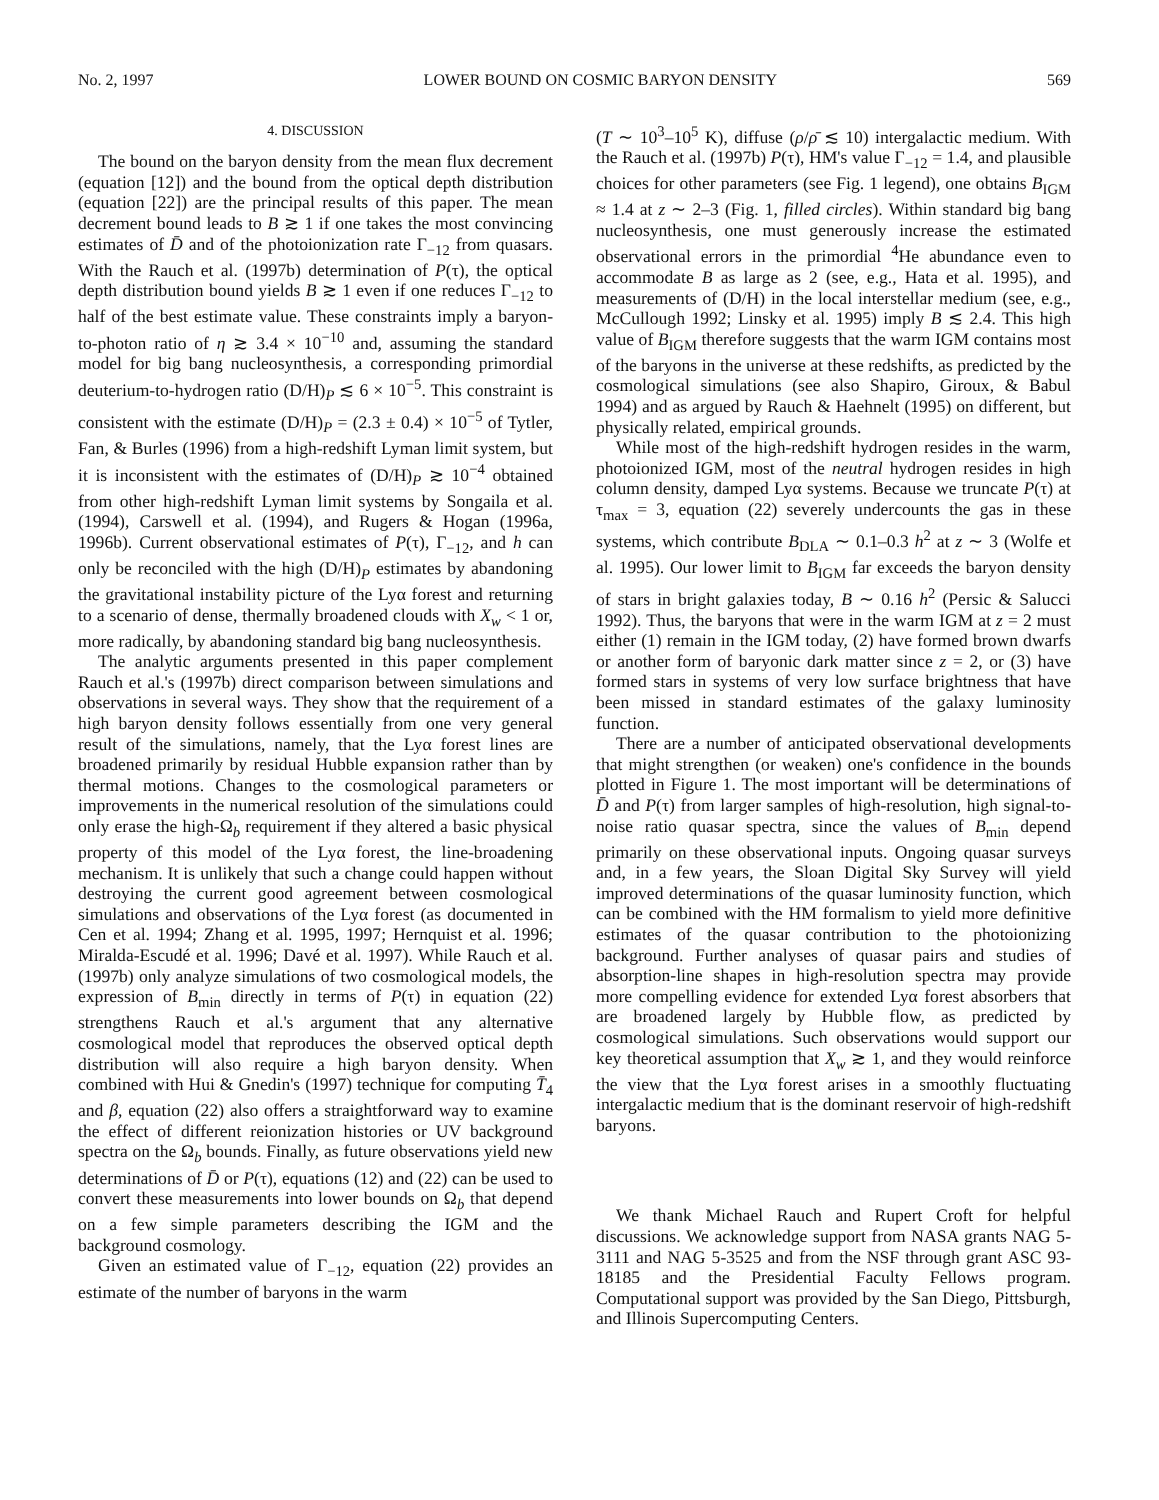No. 2, 1997 LOWER BOUND ON COSMIC BARYON DENSITY 569
4. DISCUSSION
The bound on the baryon density from the mean flux decrement (equation [12]) and the bound from the optical depth distribution (equation [22]) are the principal results of this paper. The mean decrement bound leads to B ≳ 1 if one takes the most convincing estimates of D̄ and of the photoionization rate Γ<sub>−12</sub> from quasars. With the Rauch et al. (1997b) determination of P(τ), the optical depth distribution bound yields B ≳ 1 even if one reduces Γ<sub>−12</sub> to half of the best estimate value. These constraints imply a baryon-to-photon ratio of η ≳ 3.4 × 10<sup>−10</sup> and, assuming the standard model for big bang nucleosynthesis, a corresponding primordial deuterium-to-hydrogen ratio (D/H)<sub>P</sub> ≲ 6 × 10<sup>−5</sup>. This constraint is consistent with the estimate (D/H)<sub>P</sub> = (2.3 ± 0.4) × 10<sup>−5</sup> of Tytler, Fan, & Burles (1996) from a high-redshift Lyman limit system, but it is inconsistent with the estimates of (D/H)<sub>P</sub> ≳ 10<sup>−4</sup> obtained from other high-redshift Lyman limit systems by Songaila et al. (1994), Carswell et al. (1994), and Rugers & Hogan (1996a, 1996b). Current observational estimates of P(τ), Γ<sub>−12</sub>, and h can only be reconciled with the high (D/H)<sub>P</sub> estimates by abandoning the gravitational instability picture of the Lyα forest and returning to a scenario of dense, thermally broadened clouds with X<sub>w</sub> < 1 or, more radically, by abandoning standard big bang nucleosynthesis.
The analytic arguments presented in this paper complement Rauch et al.'s (1997b) direct comparison between simulations and observations in several ways. They show that the requirement of a high baryon density follows essentially from one very general result of the simulations, namely, that the Lyα forest lines are broadened primarily by residual Hubble expansion rather than by thermal motions. Changes to the cosmological parameters or improvements in the numerical resolution of the simulations could only erase the high-Ω<sub>b</sub> requirement if they altered a basic physical property of this model of the Lyα forest, the line-broadening mechanism. It is unlikely that such a change could happen without destroying the current good agreement between cosmological simulations and observations of the Lyα forest (as documented in Cen et al. 1994; Zhang et al. 1995, 1997; Hernquist et al. 1996; Miralda-Escudé et al. 1996; Davé et al. 1997). While Rauch et al. (1997b) only analyze simulations of two cosmological models, the expression of B<sub>min</sub> directly in terms of P(τ) in equation (22) strengthens Rauch et al.'s argument that any alternative cosmological model that reproduces the observed optical depth distribution will also require a high baryon density. When combined with Hui & Gnedin's (1997) technique for computing T̄<sub>4</sub> and β, equation (22) also offers a straightforward way to examine the effect of different reionization histories or UV background spectra on the Ω<sub>b</sub> bounds. Finally, as future observations yield new determinations of D̄ or P(τ), equations (12) and (22) can be used to convert these measurements into lower bounds on Ω<sub>b</sub> that depend on a few simple parameters describing the IGM and the background cosmology.
Given an estimated value of Γ<sub>−12</sub>, equation (22) provides an estimate of the number of baryons in the warm
(T ∼ 10<sup>3</sup>–10<sup>5</sup> K), diffuse (ρ/ρ̄ ≲ 10) intergalactic medium. With the Rauch et al. (1997b) P(τ), HM's value Γ<sub>−12</sub> = 1.4, and plausible choices for other parameters (see Fig. 1 legend), one obtains B<sub>IGM</sub> ≈ 1.4 at z ∼ 2–3 (Fig. 1, filled circles). Within standard big bang nucleosynthesis, one must generously increase the estimated observational errors in the primordial <sup>4</sup>He abundance even to accommodate B as large as 2 (see, e.g., Hata et al. 1995), and measurements of (D/H) in the local interstellar medium (see, e.g., McCullough 1992; Linsky et al. 1995) imply B ≲ 2.4. This high value of B<sub>IGM</sub> therefore suggests that the warm IGM contains most of the baryons in the universe at these redshifts, as predicted by the cosmological simulations (see also Shapiro, Giroux, & Babul 1994) and as argued by Rauch & Haehnelt (1995) on different, but physically related, empirical grounds.
While most of the high-redshift hydrogen resides in the warm, photoionized IGM, most of the neutral hydrogen resides in high column density, damped Lyα systems. Because we truncate P(τ) at τ<sub>max</sub> = 3, equation (22) severely undercounts the gas in these systems, which contribute B<sub>DLA</sub> ∼ 0.1–0.3 h<sup>2</sup> at z ∼ 3 (Wolfe et al. 1995). Our lower limit to B<sub>IGM</sub> far exceeds the baryon density of stars in bright galaxies today, B ∼ 0.16 h<sup>2</sup> (Persic & Salucci 1992). Thus, the baryons that were in the warm IGM at z = 2 must either (1) remain in the IGM today, (2) have formed brown dwarfs or another form of baryonic dark matter since z = 2, or (3) have formed stars in systems of very low surface brightness that have been missed in standard estimates of the galaxy luminosity function.
There are a number of anticipated observational developments that might strengthen (or weaken) one's confidence in the bounds plotted in Figure 1. The most important will be determinations of D̄ and P(τ) from larger samples of high-resolution, high signal-to-noise ratio quasar spectra, since the values of B<sub>min</sub> depend primarily on these observational inputs. Ongoing quasar surveys and, in a few years, the Sloan Digital Sky Survey will yield improved determinations of the quasar luminosity function, which can be combined with the HM formalism to yield more definitive estimates of the quasar contribution to the photoionizing background. Further analyses of quasar pairs and studies of absorption-line shapes in high-resolution spectra may provide more compelling evidence for extended Lyα forest absorbers that are broadened largely by Hubble flow, as predicted by cosmological simulations. Such observations would support our key theoretical assumption that X<sub>w</sub> ≳ 1, and they would reinforce the view that the Lyα forest arises in a smoothly fluctuating intergalactic medium that is the dominant reservoir of high-redshift baryons.
We thank Michael Rauch and Rupert Croft for helpful discussions. We acknowledge support from NASA grants NAG 5-3111 and NAG 5-3525 and from the NSF through grant ASC 93-18185 and the Presidential Faculty Fellows program. Computational support was provided by the San Diego, Pittsburgh, and Illinois Supercomputing Centers.